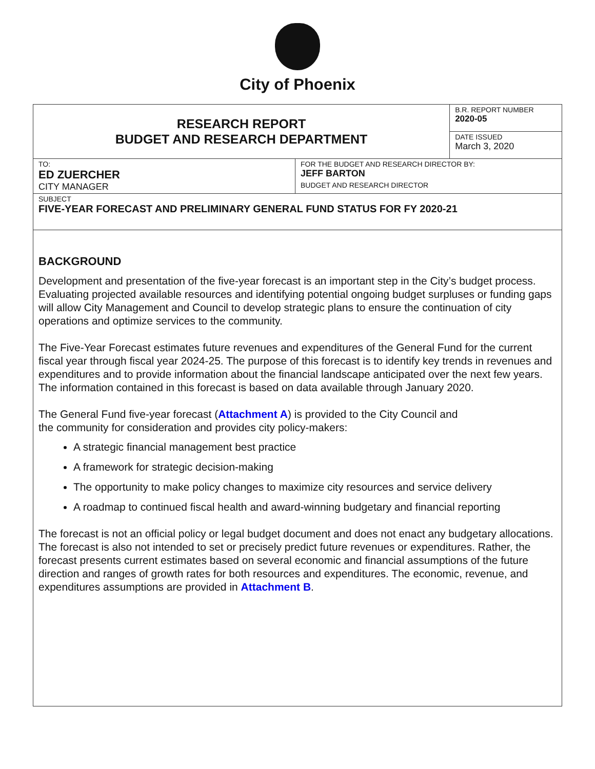City of Phoenix
| RESEARCH REPORT BUDGET AND RESEARCH DEPARTMENT | | B.R. REPORT NUMBER 2020-05 |
| | | DATE ISSUED March 3, 2020 |
| TO: ED ZUERCHER CITY MANAGER | FOR THE BUDGET AND RESEARCH DIRECTOR BY: JEFF BARTON BUDGET AND RESEARCH DIRECTOR | |
| SUBJECT FIVE-YEAR FORECAST AND PRELIMINARY GENERAL FUND STATUS FOR FY 2020-21 | | |
BACKGROUND
Development and presentation of the five-year forecast is an important step in the City’s budget process. Evaluating projected available resources and identifying potential ongoing budget surpluses or funding gaps will allow City Management and Council to develop strategic plans to ensure the continuation of city operations and optimize services to the community.
The Five-Year Forecast estimates future revenues and expenditures of the General Fund for the current fiscal year through fiscal year 2024-25. The purpose of this forecast is to identify key trends in revenues and expenditures and to provide information about the financial landscape anticipated over the next few years. The information contained in this forecast is based on data available through January 2020.
The General Fund five-year forecast (Attachment A) is provided to the City Council and
the community for consideration and provides city policy-makers:
A strategic financial management best practice
A framework for strategic decision-making
The opportunity to make policy changes to maximize city resources and service delivery
A roadmap to continued fiscal health and award-winning budgetary and financial reporting
The forecast is not an official policy or legal budget document and does not enact any budgetary allocations. The forecast is also not intended to set or precisely predict future revenues or expenditures. Rather, the forecast presents current estimates based on several economic and financial assumptions of the future direction and ranges of growth rates for both resources and expenditures. The economic, revenue, and expenditures assumptions are provided in Attachment B.